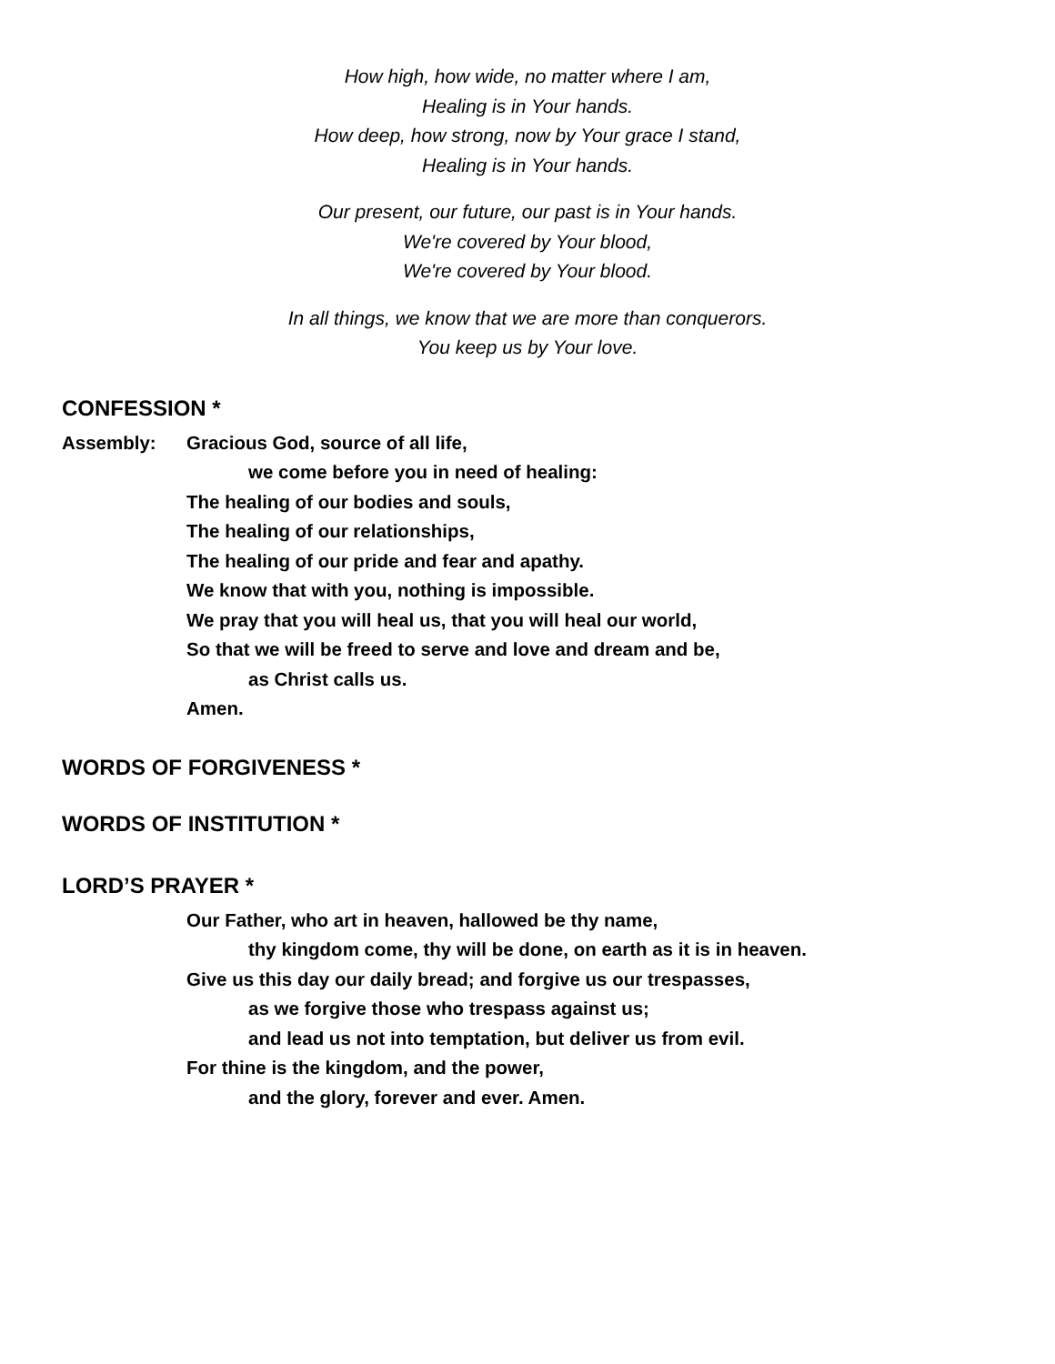How high, how wide, no matter where I am,
Healing is in Your hands.
How deep, how strong, now by Your grace I stand,
Healing is in Your hands.
Our present, our future, our past is in Your hands.
We're covered by Your blood,
We're covered by Your blood.
In all things, we know that we are more than conquerors.
You keep us by Your love.
CONFESSION *
Assembly: Gracious God, source of all life,
we come before you in need of healing:
The healing of our bodies and souls,
The healing of our relationships,
The healing of our pride and fear and apathy.
We know that with you, nothing is impossible.
We pray that you will heal us, that you will heal our world,
So that we will be freed to serve and love and dream and be,
as Christ calls us.
Amen.
WORDS OF FORGIVENESS *
WORDS OF INSTITUTION *
LORD’S PRAYER *
Our Father, who art in heaven, hallowed be thy name,
thy kingdom come, thy will be done, on earth as it is in heaven.
Give us this day our daily bread; and forgive us our trespasses,
as we forgive those who trespass against us;
and lead us not into temptation, but deliver us from evil.
For thine is the kingdom, and the power,
and the glory, forever and ever. Amen.